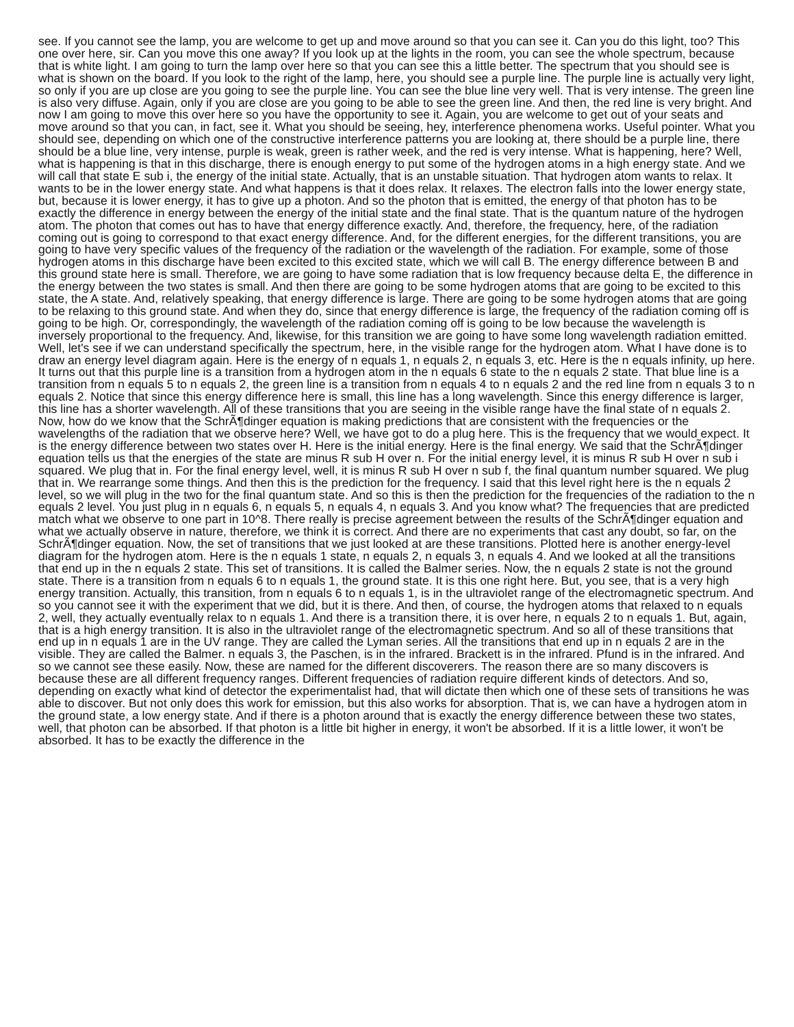see. If you cannot see the lamp, you are welcome to get up and move around so that you can see it. Can you do this light, too? This one over here, sir. Can you move this one away? If you look up at the lights in the room, you can see the whole spectrum, because that is white light. I am going to turn the lamp over here so that you can see this a little better. The spectrum that you should see is what is shown on the board. If you look to the right of the lamp, here, you should see a purple line. The purple line is actually very light, so only if you are up close are you going to see the purple line. You can see the blue line very well. That is very intense. The green line is also very diffuse. Again, only if you are close are you going to be able to see the green line. And then, the red line is very bright. And now I am going to move this over here so you have the opportunity to see it. Again, you are welcome to get out of your seats and move around so that you can, in fact, see it. What you should be seeing, hey, interference phenomena works. Useful pointer. What you should see, depending on which one of the constructive interference patterns you are looking at, there should be a purple line, there should be a blue line, very intense, purple is weak, green is rather week, and the red is very intense. What is happening, here? Well, what is happening is that in this discharge, there is enough energy to put some of the hydrogen atoms in a high energy state. And we will call that state E sub i, the energy of the initial state. Actually, that is an unstable situation. That hydrogen atom wants to relax. It wants to be in the lower energy state. And what happens is that it does relax. It relaxes. The electron falls into the lower energy state, but, because it is lower energy, it has to give up a photon. And so the photon that is emitted, the energy of that photon has to be exactly the difference in energy between the energy of the initial state and the final state. That is the quantum nature of the hydrogen atom. The photon that comes out has to have that energy difference exactly. And, therefore, the frequency, here, of the radiation coming out is going to correspond to that exact energy difference. And, for the different energies, for the different transitions, you are going to have very specific values of the frequency of the radiation or the wavelength of the radiation. For example, some of those hydrogen atoms in this discharge have been excited to this excited state, which we will call B. The energy difference between B and this ground state here is small. Therefore, we are going to have some radiation that is low frequency because delta E, the difference in the energy between the two states is small. And then there are going to be some hydrogen atoms that are going to be excited to this state, the A state. And, relatively speaking, that energy difference is large. There are going to be some hydrogen atoms that are going to be relaxing to this ground state. And when they do, since that energy difference is large, the frequency of the radiation coming off is going to be high. Or, correspondingly, the wavelength of the radiation coming off is going to be low because the wavelength is inversely proportional to the frequency. And, likewise, for this transition we are going to have some long wavelength radiation emitted. Well, let's see if we can understand specifically the spectrum, here, in the visible range for the hydrogen atom. What I have done is to draw an energy level diagram again. Here is the energy of n equals 1, n equals 2, n equals 3, etc. Here is the n equals infinity, up here. It turns out that this purple line is a transition from a hydrogen atom in the n equals 6 state to the n equals 2 state. That blue line is a transition from n equals 5 to n equals 2, the green line is a transition from n equals 4 to n equals 2 and the red line from n equals 3 to n equals 2. Notice that since this energy difference here is small, this line has a long wavelength. Since this energy difference is larger, this line has a shorter wavelength. All of these transitions that you are seeing in the visible range have the final state of n equals 2. Now, how do we know that the SchrÃ¶dinger equation is making predictions that are consistent with the frequencies or the wavelengths of the radiation that we observe here? Well, we have got to do a plug here. This is the frequency that we would expect. It is the energy difference between two states over H. Here is the initial energy. Here is the final energy. We said that the SchrÃ¶dinger equation tells us that the energies of the state are minus R sub H over n. For the initial energy level, it is minus R sub H over n sub i squared. We plug that in. For the final energy level, well, it is minus R sub H over n sub f, the final quantum number squared. We plug that in. We rearrange some things. And then this is the prediction for the frequency. I said that this level right here is the n equals 2 level, so we will plug in the two for the final quantum state. And so this is then the prediction for the frequencies of the radiation to the n equals 2 level. You just plug in n equals 6, n equals 5, n equals 4, n equals 3. And you know what? The frequencies that are predicted match what we observe to one part in 10^8. There really is precise agreement between the results of the SchrÃ¶dinger equation and what we actually observe in nature, therefore, we think it is correct. And there are no experiments that cast any doubt, so far, on the SchrÃ¶dinger equation. Now, the set of transitions that we just looked at are these transitions. Plotted here is another energy-level diagram for the hydrogen atom. Here is the n equals 1 state, n equals 2, n equals 3, n equals 4. And we looked at all the transitions that end up in the n equals 2 state. This set of transitions. It is called the Balmer series. Now, the n equals 2 state is not the ground state. There is a transition from n equals 6 to n equals 1, the ground state. It is this one right here. But, you see, that is a very high energy transition. Actually, this transition, from n equals 6 to n equals 1, is in the ultraviolet range of the electromagnetic spectrum. And so you cannot see it with the experiment that we did, but it is there. And then, of course, the hydrogen atoms that relaxed to n equals 2, well, they actually eventually relax to n equals 1. And there is a transition there, it is over here, n equals 2 to n equals 1. But, again, that is a high energy transition. It is also in the ultraviolet range of the electromagnetic spectrum. And so all of these transitions that end up in n equals 1 are in the UV range. They are called the Lyman series. All the transitions that end up in n equals 2 are in the visible. They are called the Balmer. n equals 3, the Paschen, is in the infrared. Brackett is in the infrared. Pfund is in the infrared. And so we cannot see these easily. Now, these are named for the different discoverers. The reason there are so many discovers is because these are all different frequency ranges. Different frequencies of radiation require different kinds of detectors. And so, depending on exactly what kind of detector the experimentalist had, that will dictate then which one of these sets of transitions he was able to discover. But not only does this work for emission, but this also works for absorption. That is, we can have a hydrogen atom in the ground state, a low energy state. And if there is a photon around that is exactly the energy difference between these two states, well, that photon can be absorbed. If that photon is a little bit higher in energy, it won't be absorbed. If it is a little lower, it won't be absorbed. It has to be exactly the difference in the